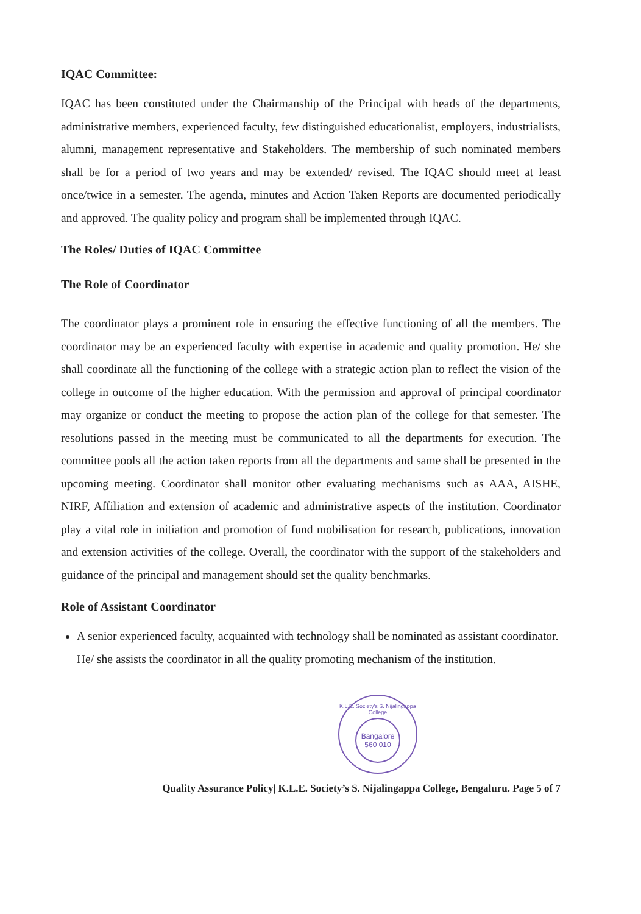IQAC Committee:
IQAC has been constituted under the Chairmanship of the Principal with heads of the departments, administrative members, experienced faculty, few distinguished educationalist, employers, industrialists, alumni, management representative and Stakeholders. The membership of such nominated members shall be for a period of two years and may be extended/ revised. The IQAC should meet at least once/twice in a semester. The agenda, minutes and Action Taken Reports are documented periodically and approved. The quality policy and program shall be implemented through IQAC.
The Roles/ Duties of IQAC Committee
The Role of Coordinator
The coordinator plays a prominent role in ensuring the effective functioning of all the members. The coordinator may be an experienced faculty with expertise in academic and quality promotion. He/ she shall coordinate all the functioning of the college with a strategic action plan to reflect the vision of the college in outcome of the higher education. With the permission and approval of principal coordinator may organize or conduct the meeting to propose the action plan of the college for that semester. The resolutions passed in the meeting must be communicated to all the departments for execution. The committee pools all the action taken reports from all the departments and same shall be presented in the upcoming meeting. Coordinator shall monitor other evaluating mechanisms such as AAA, AISHE, NIRF, Affiliation and extension of academic and administrative aspects of the institution. Coordinator play a vital role in initiation and promotion of fund mobilisation for research, publications, innovation and extension activities of the college. Overall, the coordinator with the support of the stakeholders and guidance of the principal and management should set the quality benchmarks.
Role of Assistant Coordinator
A senior experienced faculty, acquainted with technology shall be nominated as assistant coordinator. He/ she assists the coordinator in all the quality promoting mechanism of the institution.
K.L.E. Society's S. Nijalingappa College
Bangalore
560 010
Quality Assurance Policy| K.L.E. Society’s S. Nijalingappa College, Bengaluru. Page 5 of 7